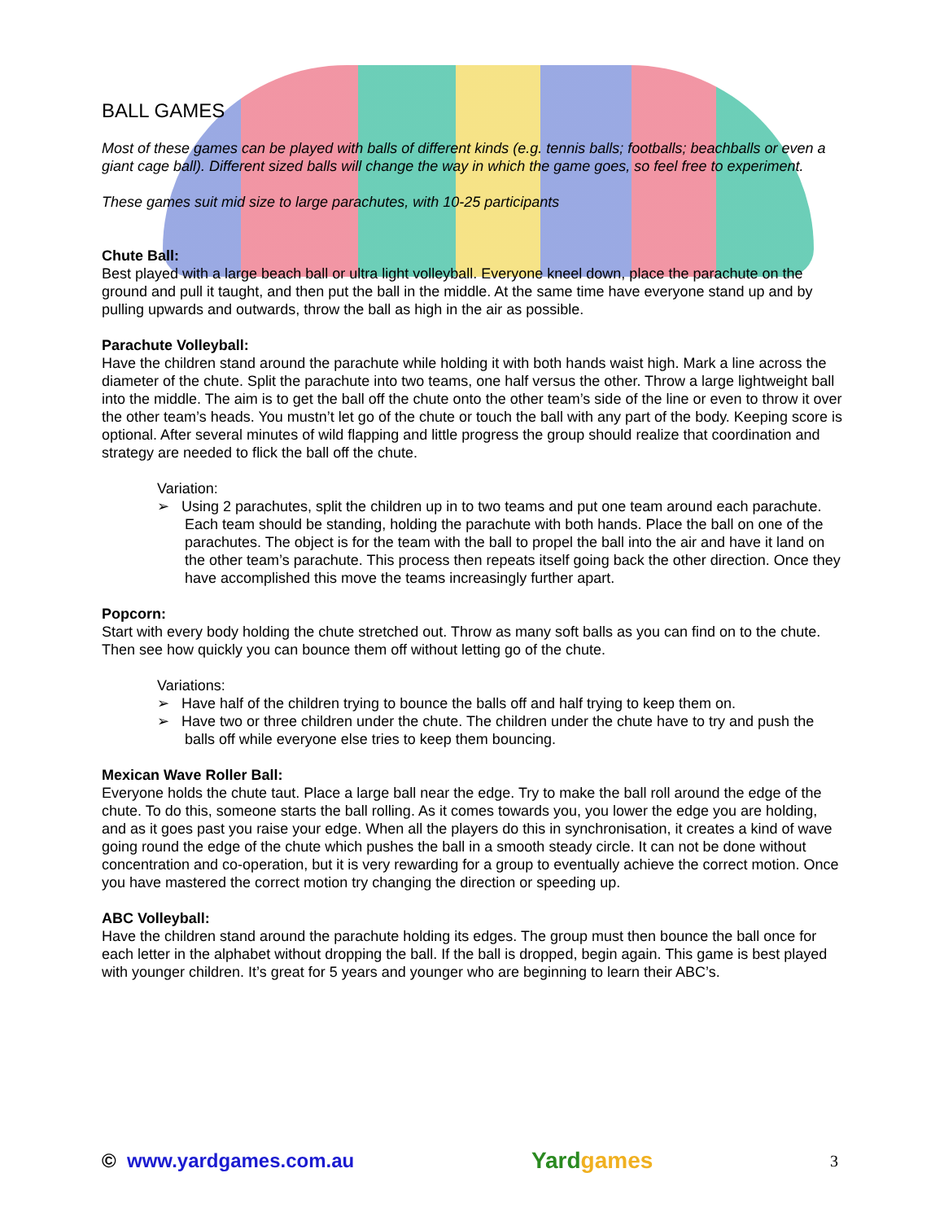BALL GAMES
Most of these games can be played with balls of different kinds (e.g. tennis balls; footballs; beachballs or even a giant cage ball). Different sized balls will change the way in which the game goes, so feel free to experiment.
These games suit mid size to large parachutes, with 10-25 participants
Chute Ball:
Best played with a large beach ball or ultra light volleyball. Everyone kneel down, place the parachute on the ground and pull it taught, and then put the ball in the middle. At the same time have everyone stand up and by pulling upwards and outwards, throw the ball as high in the air as possible.
Parachute Volleyball:
Have the children stand around the parachute while holding it with both hands waist high. Mark a line across the diameter of the chute. Split the parachute into two teams, one half versus the other. Throw a large lightweight ball into the middle. The aim is to get the ball off the chute onto the other team’s side of the line or even to throw it over the other team’s heads. You mustn’t let go of the chute or touch the ball with any part of the body. Keeping score is optional. After several minutes of wild flapping and little progress the group should realize that coordination and strategy are needed to flick the ball off the chute.
Variation:
➢ Using 2 parachutes, split the children up in to two teams and put one team around each parachute. Each team should be standing, holding the parachute with both hands. Place the ball on one of the parachutes. The object is for the team with the ball to propel the ball into the air and have it land on the other team’s parachute. This process then repeats itself going back the other direction. Once they have accomplished this move the teams increasingly further apart.
Popcorn:
Start with every body holding the chute stretched out. Throw as many soft balls as you can find on to the chute. Then see how quickly you can bounce them off without letting go of the chute.
Variations:
➢ Have half of the children trying to bounce the balls off and half trying to keep them on.
➢ Have two or three children under the chute. The children under the chute have to try and push the balls off while everyone else tries to keep them bouncing.
Mexican Wave Roller Ball:
Everyone holds the chute taut. Place a large ball near the edge. Try to make the ball roll around the edge of the chute. To do this, someone starts the ball rolling. As it comes towards you, you lower the edge you are holding, and as it goes past you raise your edge. When all the players do this in synchronisation, it creates a kind of wave going round the edge of the chute which pushes the ball in a smooth steady circle. It can not be done without concentration and co-operation, but it is very rewarding for a group to eventually achieve the correct motion. Once you have mastered the correct motion try changing the direction or speeding up.
ABC Volleyball:
Have the children stand around the parachute holding its edges. The group must then bounce the ball once for each letter in the alphabet without dropping the ball. If the ball is dropped, begin again. This game is best played with younger children. It’s great for 5 years and younger who are beginning to learn their ABC’s.
© www.yardgames.com.au
Yardgames
3